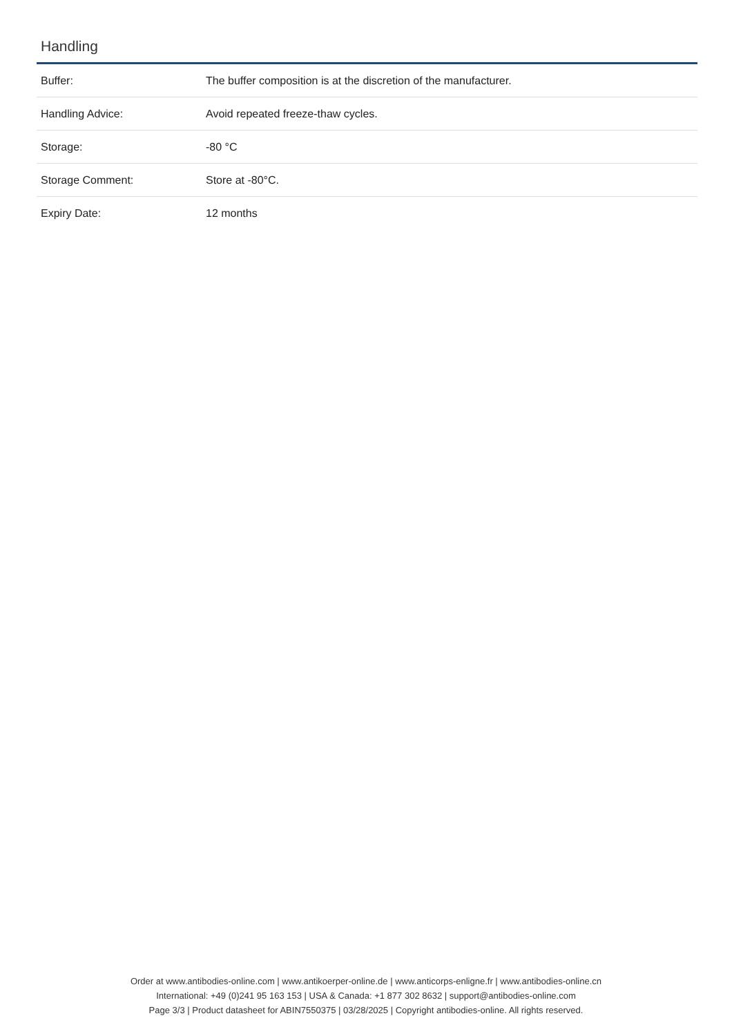Handling
| Buffer: | The buffer composition is at the discretion of the manufacturer. |
| Handling Advice: | Avoid repeated freeze-thaw cycles. |
| Storage: | -80 °C |
| Storage Comment: | Store at -80°C. |
| Expiry Date: | 12 months |
Order at www.antibodies-online.com | www.antikoerper-online.de | www.anticorps-enligne.fr | www.antibodies-online.cn
International: +49 (0)241 95 163 153 | USA & Canada: +1 877 302 8632 | support@antibodies-online.com
Page 3/3 | Product datasheet for ABIN7550375 | 03/28/2025 | Copyright antibodies-online. All rights reserved.